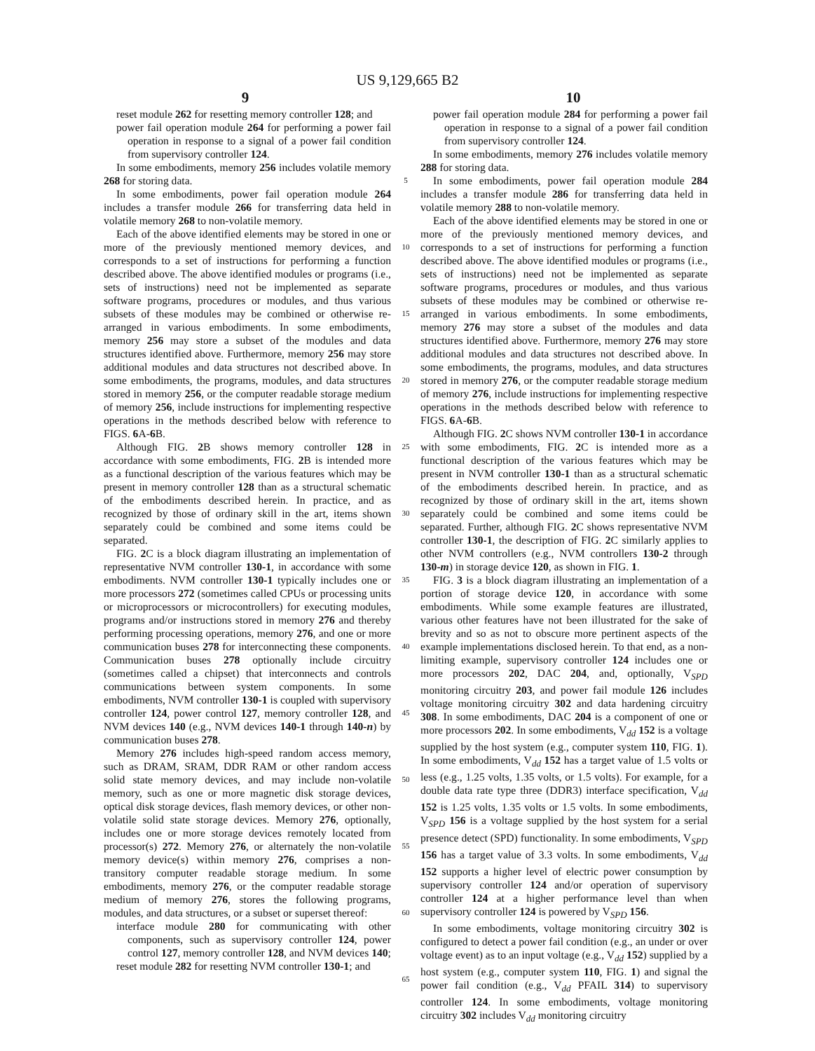US 9,129,665 B2
9 10
reset module 262 for resetting memory controller 128; and
power fail operation module 264 for performing a power fail operation in response to a signal of a power fail condition from supervisory controller 124.
In some embodiments, memory 256 includes volatile memory 268 for storing data.
In some embodiments, power fail operation module 264 includes a transfer module 266 for transferring data held in volatile memory 268 to non-volatile memory.
Each of the above identified elements may be stored in one or more of the previously mentioned memory devices, and corresponds to a set of instructions for performing a function described above. The above identified modules or programs (i.e., sets of instructions) need not be implemented as separate software programs, procedures or modules, and thus various subsets of these modules may be combined or otherwise re-arranged in various embodiments. In some embodiments, memory 256 may store a subset of the modules and data structures identified above. Furthermore, memory 256 may store additional modules and data structures not described above. In some embodiments, the programs, modules, and data structures stored in memory 256, or the computer readable storage medium of memory 256, include instructions for implementing respective operations in the methods described below with reference to FIGS. 6 A-6 B.
Although FIG. 2 B shows memory controller 128 in accordance with some embodiments, FIG. 2 B is intended more as a functional description of the various features which may be present in memory controller 128 than as a structural schematic of the embodiments described herein. In practice, and as recognized by those of ordinary skill in the art, items shown separately could be combined and some items could be separated.
FIG. 2 C is a block diagram illustrating an implementation of representative NVM controller 130-1, in accordance with some embodiments. NVM controller 130-1 typically includes one or more processors 272 (sometimes called CPUs or processing units or microprocessors or microcontrollers) for executing modules, programs and/or instructions stored in memory 276 and thereby performing processing operations, memory 276, and one or more communication buses 278 for interconnecting these components. Communication buses 278 optionally include circuitry (sometimes called a chipset) that interconnects and controls communications between system components. In some embodiments, NVM controller 130-1 is coupled with supervisory controller 124, power control 127, memory controller 128, and NVM devices 140 (e.g., NVM devices 140-1 through 140-n) by communication buses 278.
Memory 276 includes high-speed random access memory, such as DRAM, SRAM, DDR RAM or other random access solid state memory devices, and may include non-volatile memory, such as one or more magnetic disk storage devices, optical disk storage devices, flash memory devices, or other non-volatile solid state storage devices. Memory 276, optionally, includes one or more storage devices remotely located from processor(s) 272. Memory 276, or alternately the non-volatile memory device(s) within memory 276, comprises a non-transitory computer readable storage medium. In some embodiments, memory 276, or the computer readable storage medium of memory 276, stores the following programs, modules, and data structures, or a subset or superset thereof:
interface module 280 for communicating with other components, such as supervisory controller 124, power control 127, memory controller 128, and NVM devices 140;
reset module 282 for resetting NVM controller 130-1; and
5
10
15
20
25
30
35
40
45
50
55
60
65
power fail operation module 284 for performing a power fail operation in response to a signal of a power fail condition from supervisory controller 124.
In some embodiments, memory 276 includes volatile memory 288 for storing data.
In some embodiments, power fail operation module 284 includes a transfer module 286 for transferring data held in volatile memory 288 to non-volatile memory.
Each of the above identified elements may be stored in one or more of the previously mentioned memory devices, and corresponds to a set of instructions for performing a function described above. The above identified modules or programs (i.e., sets of instructions) need not be implemented as separate software programs, procedures or modules, and thus various subsets of these modules may be combined or otherwise re-arranged in various embodiments. In some embodiments, memory 276 may store a subset of the modules and data structures identified above. Furthermore, memory 276 may store additional modules and data structures not described above. In some embodiments, the programs, modules, and data structures stored in memory 276, or the computer readable storage medium of memory 276, include instructions for implementing respective operations in the methods described below with reference to FIGS. 6 A-6 B.
Although FIG. 2 C shows NVM controller 130-1 in accordance with some embodiments, FIG. 2 C is intended more as a functional description of the various features which may be present in NVM controller 130-1 than as a structural schematic of the embodiments described herein. In practice, and as recognized by those of ordinary skill in the art, items shown separately could be combined and some items could be separated. Further, although FIG. 2 C shows representative NVM controller 130-1, the description of FIG. 2 C similarly applies to other NVM controllers (e.g., NVM controllers 130-2 through 130-m) in storage device 120, as shown in FIG. 1.
FIG. 3 is a block diagram illustrating an implementation of a portion of storage device 120, in accordance with some embodiments. While some example features are illustrated, various other features have not been illustrated for the sake of brevity and so as not to obscure more pertinent aspects of the example implementations disclosed herein. To that end, as a non-limiting example, supervisory controller 124 includes one or more processors 202, DAC 204, and, optionally, V<sub>SPD</sub> monitoring circuitry 203, and power fail module 126 includes voltage monitoring circuitry 302 and data hardening circuitry 308. In some embodiments, DAC 204 is a component of one or more processors 202. In some embodiments, V<sub>dd</sub> 152 is a voltage supplied by the host system (e.g., computer system 110, FIG. 1). In some embodiments, V<sub>dd</sub> 152 has a target value of 1.5 volts or less (e.g., 1.25 volts, 1.35 volts, or 1.5 volts). For example, for a double data rate type three (DDR3) interface specification, V<sub>dd</sub> 152 is 1.25 volts, 1.35 volts or 1.5 volts. In some embodiments, V<sub>SPD</sub> 156 is a voltage supplied by the host system for a serial presence detect (SPD) functionality. In some embodiments, V<sub>SPD</sub> 156 has a target value of 3.3 volts. In some embodiments, V<sub>dd</sub> 152 supports a higher level of electric power consumption by supervisory controller 124 and/or operation of supervisory controller 124 at a higher performance level than when supervisory controller 124 is powered by V<sub>SPD</sub> 156.
In some embodiments, voltage monitoring circuitry 302 is configured to detect a power fail condition (e.g., an under or over voltage event) as to an input voltage (e.g., V<sub>dd</sub> 152) supplied by a host system (e.g., computer system 110, FIG. 1) and signal the power fail condition (e.g., V<sub>dd</sub> PFAIL 314) to supervisory controller 124. In some embodiments, voltage monitoring circuitry 302 includes V<sub>dd</sub> monitoring circuitry